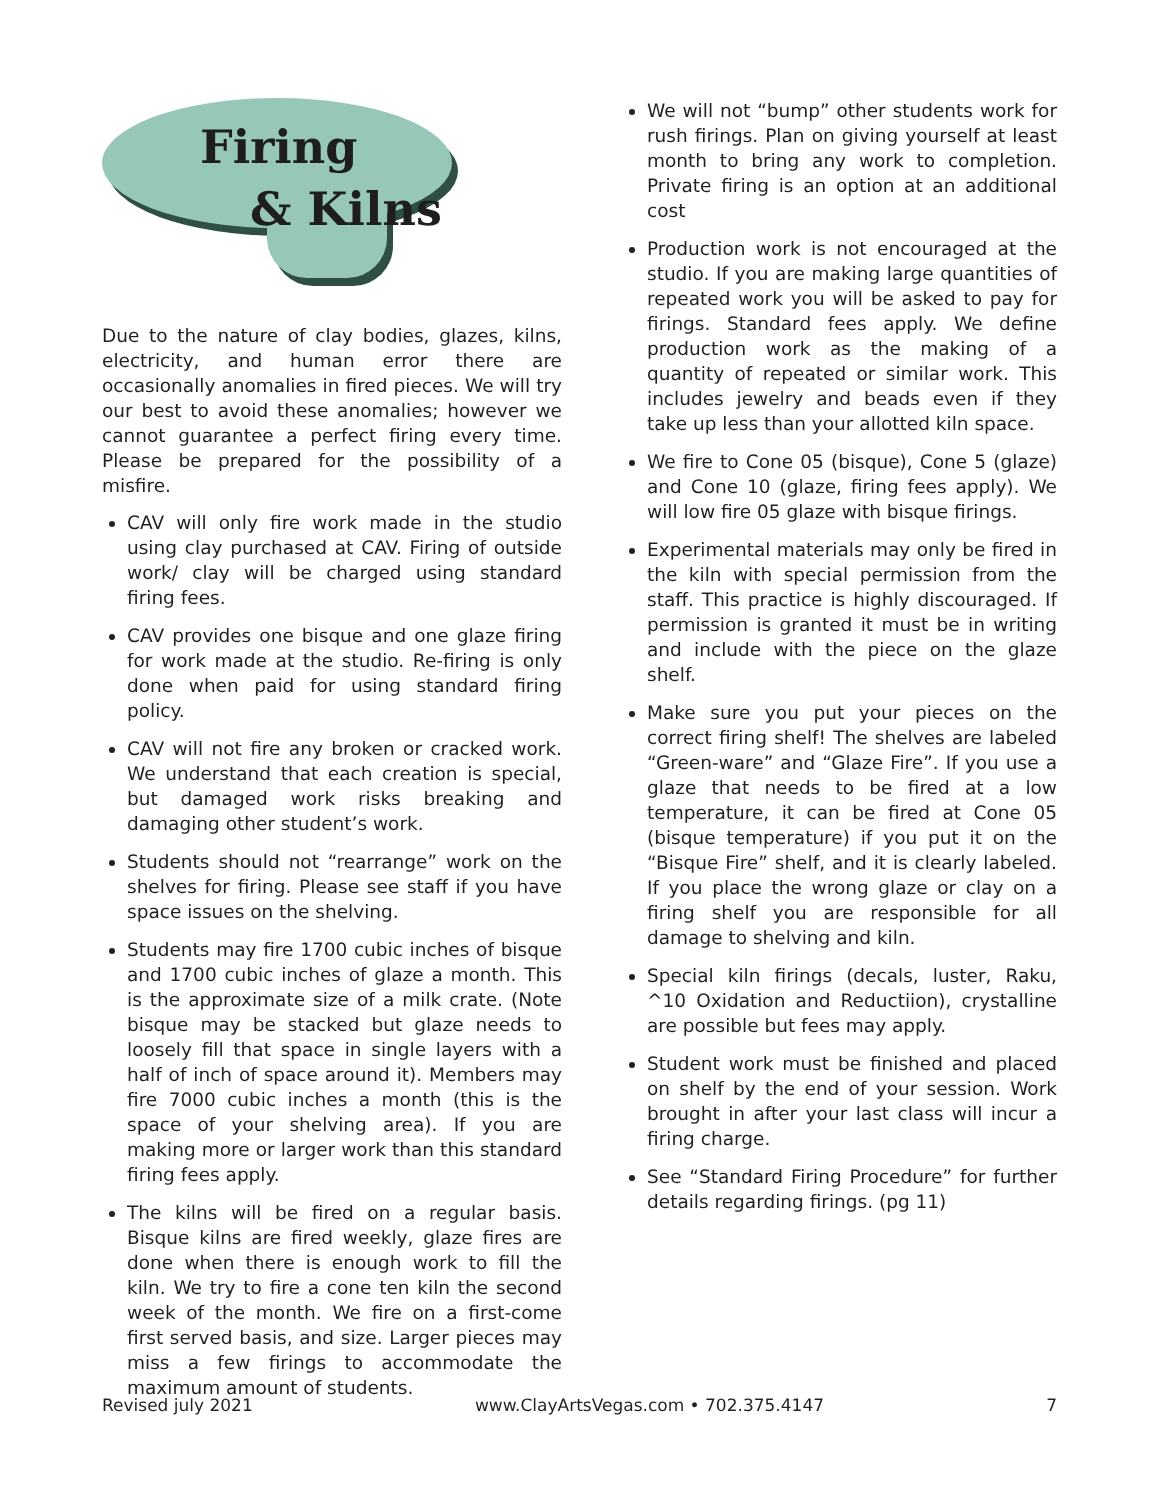Firing
& Kilns
Due to the nature of clay bodies, glazes, kilns, electricity, and human error there are occasionally anomalies in fired pieces. We will try our best to avoid these anomalies; however we cannot guarantee a perfect firing every time. Please be prepared for the possibility of a misfire.
CAV will only fire work made in the studio using clay purchased at CAV. Firing of outside work/ clay will be charged using standard firing fees.
CAV provides one bisque and one glaze firing for work made at the studio. Re-firing is only done when paid for using standard firing policy.
CAV will not fire any broken or cracked work. We understand that each creation is special, but damaged work risks breaking and damaging other student’s work.
Students should not “rearrange” work on the shelves for firing. Please see staff if you have space issues on the shelving.
Students may fire 1700 cubic inches of bisque and 1700 cubic inches of glaze a month. This is the approximate size of a milk crate. (Note bisque may be stacked but glaze needs to loosely fill that space in single layers with a half of inch of space around it). Members may fire 7000 cubic inches a month (this is the space of your shelving area). If you are making more or larger work than this standard firing fees apply.
The kilns will be fired on a regular basis. Bisque kilns are fired weekly, glaze fires are done when there is enough work to fill the kiln. We try to fire a cone ten kiln the second week of the month. We fire on a first-come first served basis, and size. Larger pieces may miss a few firings to accommodate the maximum amount of students.
We will not “bump” other students work for rush firings. Plan on giving yourself at least month to bring any work to completion. Private firing is an option at an additional cost
Production work is not encouraged at the studio. If you are making large quantities of repeated work you will be asked to pay for firings. Standard fees apply. We define production work as the making of a quantity of repeated or similar work. This includes jewelry and beads even if they take up less than your allotted kiln space.
We fire to Cone 05 (bisque), Cone 5 (glaze) and Cone 10 (glaze, firing fees apply). We will low fire 05 glaze with bisque firings.
Experimental materials may only be fired in the kiln with special permission from the staff. This practice is highly discouraged. If permission is granted it must be in writing and include with the piece on the glaze shelf.
Make sure you put your pieces on the correct firing shelf! The shelves are labeled “Green-ware” and “Glaze Fire”. If you use a glaze that needs to be fired at a low temperature, it can be fired at Cone 05 (bisque temperature) if you put it on the “Bisque Fire” shelf, and it is clearly labeled. If you place the wrong glaze or clay on a firing shelf you are responsible for all damage to shelving and kiln.
Special kiln firings (decals, luster, Raku, ^10 Oxidation and Reductiion), crystalline are possible but fees may apply.
Student work must be finished and placed on shelf by the end of your session. Work brought in after your last class will incur a firing charge.
See “Standard Firing Procedure” for further details regarding firings. (pg 11)
Revised july 2021 www.ClayArtsVegas.com • 702.375.4147 7